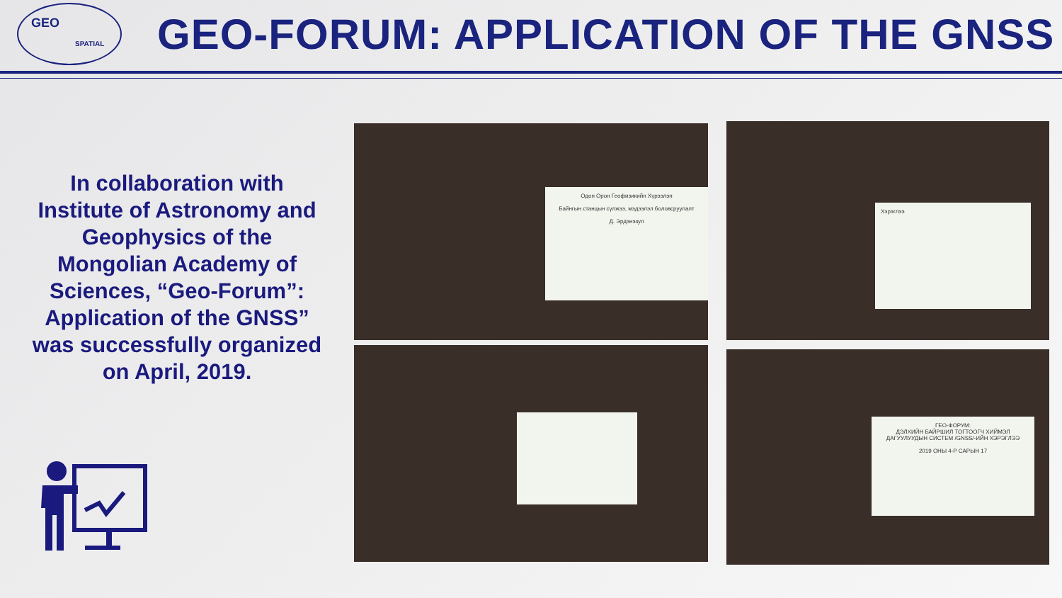GEO
SPATIAL
GEO-FORUM: APPLICATION OF THE GNSS
In collaboration with Institute of Astronomy and Geophysics of the Mongolian Academy of Sciences, “Geo-Forum”: Application of the GNSS” was successfully organized on April, 2019.
Одон Орон Геофизикийн Хүрээлэн
Байнгын станцын сүлжээ, мэдээлэл боловсруулалт
Д. Эрдэнэзул
Хэрэглээ
ГЕО-ФОРУМ:
ДЭЛХИЙН БАЙРШИЛ ТОГТООГЧ ХИЙМЭЛ ДАГУУЛУУДЫН СИСТЕМ /GNSS/-ИЙН ХЭРЭГЛЭЭ
2019 ОНЫ 4-Р САРЫН 17